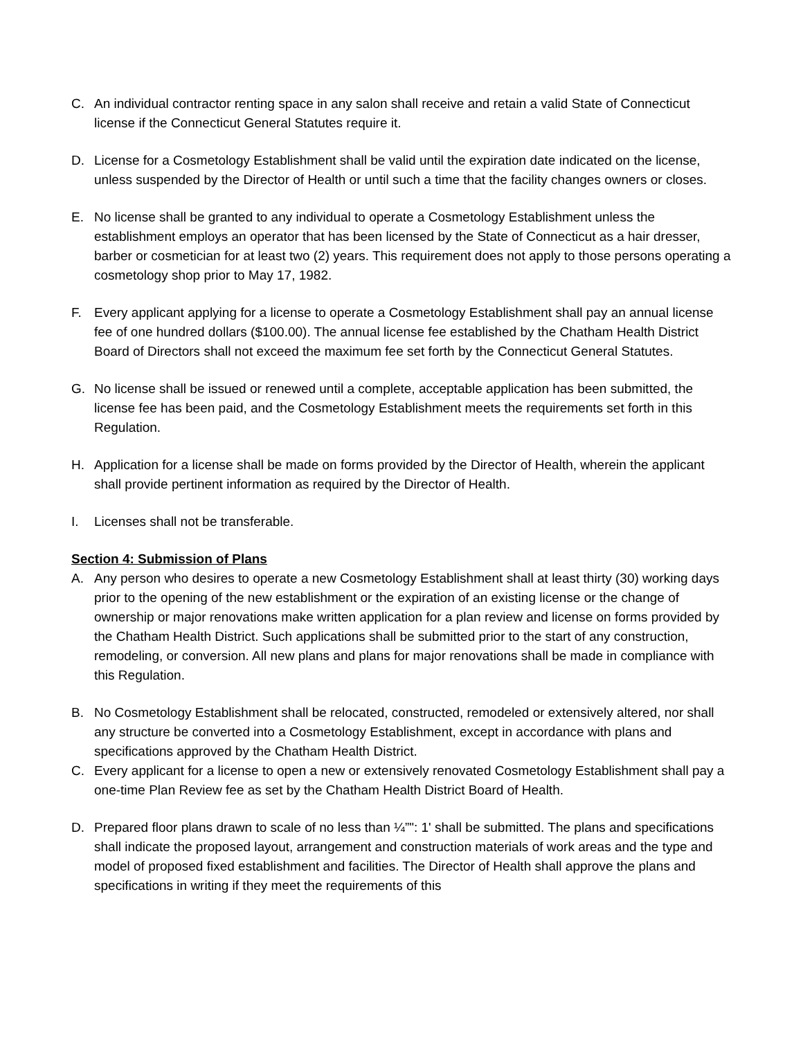C. An individual contractor renting space in any salon shall receive and retain a valid State of Connecticut license if the Connecticut General Statutes require it.
D. License for a Cosmetology Establishment shall be valid until the expiration date indicated on the license, unless suspended by the Director of Health or until such a time that the facility changes owners or closes.
E. No license shall be granted to any individual to operate a Cosmetology Establishment unless the establishment employs an operator that has been licensed by the State of Connecticut as a hair dresser, barber or cosmetician for at least two (2) years. This requirement does not apply to those persons operating a cosmetology shop prior to May 17, 1982.
F. Every applicant applying for a license to operate a Cosmetology Establishment shall pay an annual license fee of one hundred dollars ($100.00). The annual license fee established by the Chatham Health District Board of Directors shall not exceed the maximum fee set forth by the Connecticut General Statutes.
G. No license shall be issued or renewed until a complete, acceptable application has been submitted, the license fee has been paid, and the Cosmetology Establishment meets the requirements set forth in this Regulation.
H. Application for a license shall be made on forms provided by the Director of Health, wherein the applicant shall provide pertinent information as required by the Director of Health.
I. Licenses shall not be transferable.
Section 4: Submission of Plans
A. Any person who desires to operate a new Cosmetology Establishment shall at least thirty (30) working days prior to the opening of the new establishment or the expiration of an existing license or the change of ownership or major renovations make written application for a plan review and license on forms provided by the Chatham Health District. Such applications shall be submitted prior to the start of any construction, remodeling, or conversion. All new plans and plans for major renovations shall be made in compliance with this Regulation.
B. No Cosmetology Establishment shall be relocated, constructed, remodeled or extensively altered, nor shall any structure be converted into a Cosmetology Establishment, except in accordance with plans and specifications approved by the Chatham Health District.
C. Every applicant for a license to open a new or extensively renovated Cosmetology Establishment shall pay a one-time Plan Review fee as set by the Chatham Health District Board of Health.
D. Prepared floor plans drawn to scale of no less than ¼”": 1' shall be submitted. The plans and specifications shall indicate the proposed layout, arrangement and construction materials of work areas and the type and model of proposed fixed establishment and facilities. The Director of Health shall approve the plans and specifications in writing if they meet the requirements of this